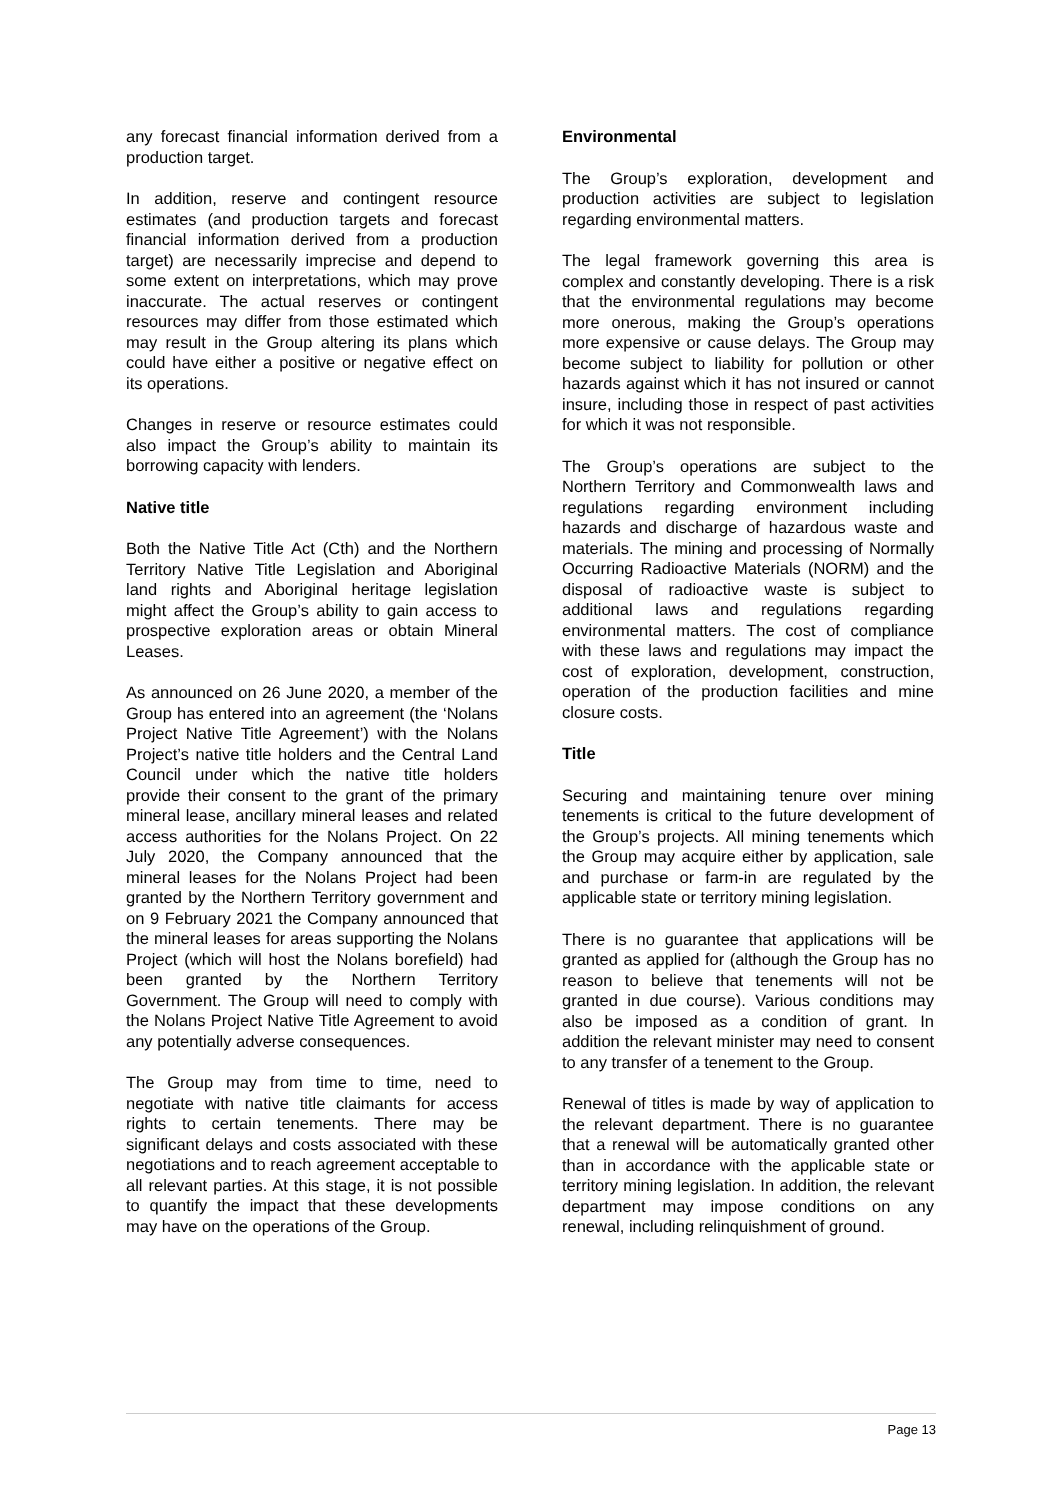any forecast financial information derived from a production target.
In addition, reserve and contingent resource estimates (and production targets and forecast financial information derived from a production target) are necessarily imprecise and depend to some extent on interpretations, which may prove inaccurate. The actual reserves or contingent resources may differ from those estimated which may result in the Group altering its plans which could have either a positive or negative effect on its operations.
Changes in reserve or resource estimates could also impact the Group’s ability to maintain its borrowing capacity with lenders.
Native title
Both the Native Title Act (Cth) and the Northern Territory Native Title Legislation and Aboriginal land rights and Aboriginal heritage legislation might affect the Group’s ability to gain access to prospective exploration areas or obtain Mineral Leases.
As announced on 26 June 2020, a member of the Group has entered into an agreement (the ‘Nolans Project Native Title Agreement’) with the Nolans Project’s native title holders and the Central Land Council under which the native title holders provide their consent to the grant of the primary mineral lease, ancillary mineral leases and related access authorities for the Nolans Project. On 22 July 2020, the Company announced that the mineral leases for the Nolans Project had been granted by the Northern Territory government and on 9 February 2021 the Company announced that the mineral leases for areas supporting the Nolans Project (which will host the Nolans borefield) had been granted by the Northern Territory Government. The Group will need to comply with the Nolans Project Native Title Agreement to avoid any potentially adverse consequences.
The Group may from time to time, need to negotiate with native title claimants for access rights to certain tenements. There may be significant delays and costs associated with these negotiations and to reach agreement acceptable to all relevant parties. At this stage, it is not possible to quantify the impact that these developments may have on the operations of the Group.
Environmental
The Group’s exploration, development and production activities are subject to legislation regarding environmental matters.
The legal framework governing this area is complex and constantly developing. There is a risk that the environmental regulations may become more onerous, making the Group’s operations more expensive or cause delays. The Group may become subject to liability for pollution or other hazards against which it has not insured or cannot insure, including those in respect of past activities for which it was not responsible.
The Group’s operations are subject to the Northern Territory and Commonwealth laws and regulations regarding environment including hazards and discharge of hazardous waste and materials. The mining and processing of Normally Occurring Radioactive Materials (NORM) and the disposal of radioactive waste is subject to additional laws and regulations regarding environmental matters. The cost of compliance with these laws and regulations may impact the cost of exploration, development, construction, operation of the production facilities and mine closure costs.
Title
Securing and maintaining tenure over mining tenements is critical to the future development of the Group’s projects. All mining tenements which the Group may acquire either by application, sale and purchase or farm-in are regulated by the applicable state or territory mining legislation.
There is no guarantee that applications will be granted as applied for (although the Group has no reason to believe that tenements will not be granted in due course). Various conditions may also be imposed as a condition of grant. In addition the relevant minister may need to consent to any transfer of a tenement to the Group.
Renewal of titles is made by way of application to the relevant department. There is no guarantee that a renewal will be automatically granted other than in accordance with the applicable state or territory mining legislation. In addition, the relevant department may impose conditions on any renewal, including relinquishment of ground.
Page 13